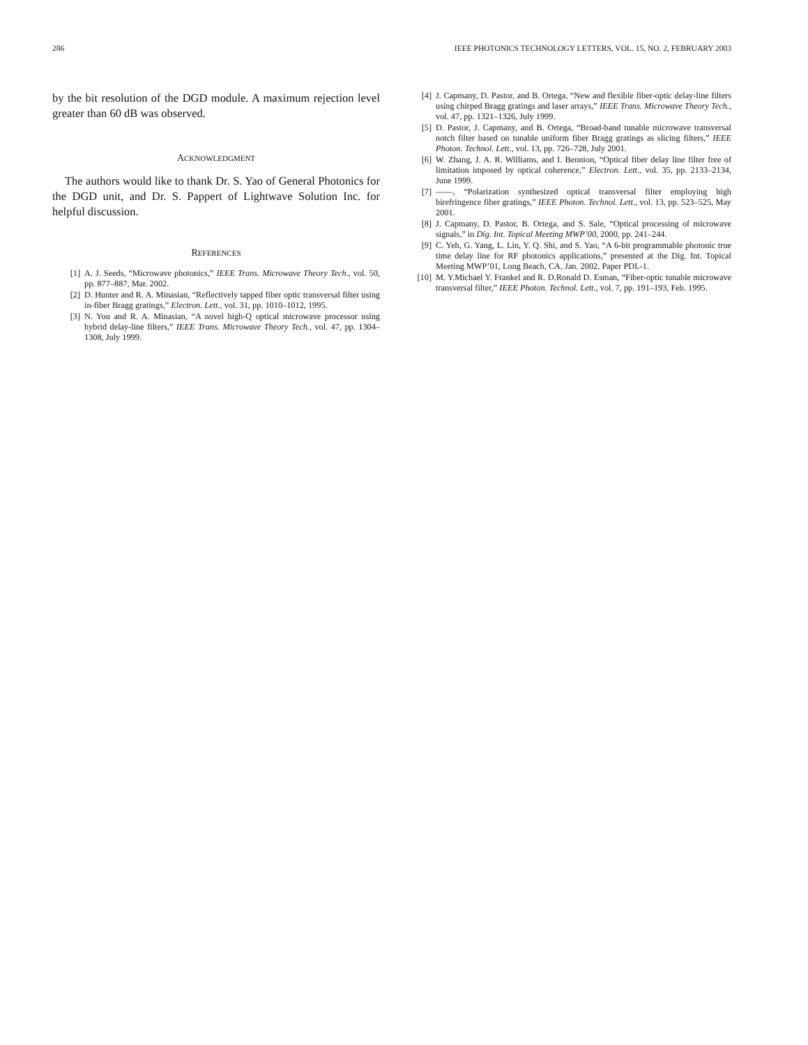286 IEEE PHOTONICS TECHNOLOGY LETTERS, VOL. 15, NO. 2, FEBRUARY 2003
by the bit resolution of the DGD module. A maximum rejection level greater than 60 dB was observed.
ACKNOWLEDGMENT
The authors would like to thank Dr. S. Yao of General Photonics for the DGD unit, and Dr. S. Pappert of Lightwave Solution Inc. for helpful discussion.
REFERENCES
[1] A. J. Seeds, “Microwave photonics,” IEEE Trans. Microwave Theory Tech., vol. 50, pp. 877–887, Mar. 2002.
[2] D. Hunter and R. A. Minasian, “Reflectively tapped fiber optic transversal filter using in-fiber Bragg gratings,” Electron. Lett., vol. 31, pp. 1010–1012, 1995.
[3] N. You and R. A. Minasian, “A novel high-Q optical microwave processor using hybrid delay-line filters,” IEEE Trans. Microwave Theory Tech., vol. 47, pp. 1304–1308, July 1999.
[4] J. Capmany, D. Pastor, and B. Ortega, “New and flexible fiber-optic delay-line filters using chirped Bragg gratings and laser arrays,” IEEE Trans. Microwave Theory Tech., vol. 47, pp. 1321–1326, July 1999.
[5] D. Pastor, J. Capmany, and B. Ortega, “Broad-band tunable microwave transversal notch filter based on tunable uniform fiber Bragg gratings as slicing filters,” IEEE Photon. Technol. Lett., vol. 13, pp. 726–728, July 2001.
[6] W. Zhang, J. A. R. Williams, and I. Bennion, “Optical fiber delay line filter free of limitation imposed by optical coherence,” Electron. Lett., vol. 35, pp. 2133–2134, June 1999.
[7] ——, “Polarization synthesized optical transversal filter employing high birefringence fiber gratings,” IEEE Photon. Technol. Lett., vol. 13, pp. 523–525, May 2001.
[8] J. Capmany, D. Pastor, B. Ortega, and S. Sale, “Optical processing of microwave signals,” in Dig. Int. Topical Meeting MWP’00, 2000, pp. 241–244.
[9] C. Yeh, G. Yang, L. Lin, Y. Q. Shi, and S. Yao, “A 6-bit programmable photonic true time delay line for RF photonics applications,” presented at the Dig. Int. Topical Meeting MWP’01, Long Beach, CA, Jan. 2002, Paper PDL-1.
[10] M. Y.Michael Y. Frankel and R. D.Ronald D. Esman, “Fiber-optic tunable microwave transversal filter,” IEEE Photon. Technol. Lett., vol. 7, pp. 191–193, Feb. 1995.